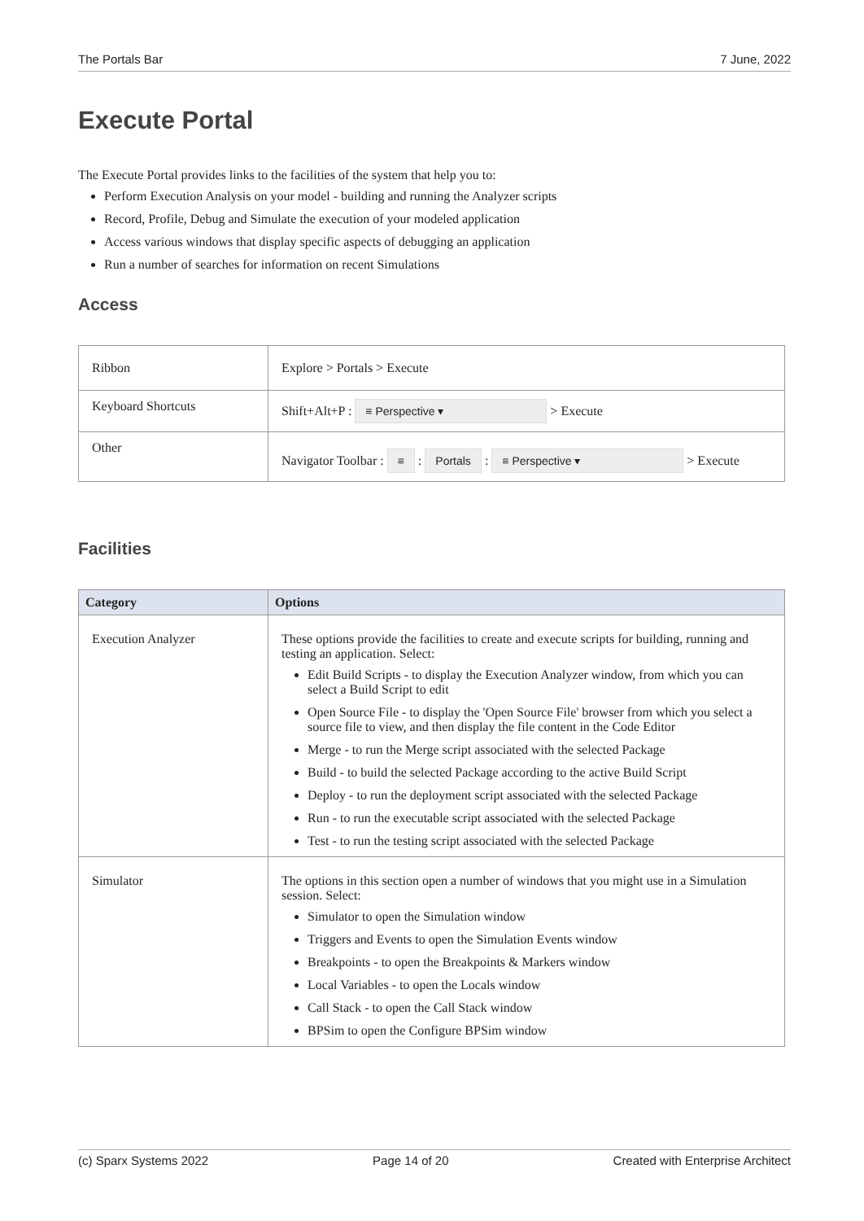The Portals Bar 7 June, 2022
Execute Portal
The Execute Portal provides links to the facilities of the system that help you to:
Perform Execution Analysis on your model - building and running the Analyzer scripts
Record, Profile, Debug and Simulate the execution of your modeled application
Access various windows that display specific aspects of debugging an application
Run a number of searches for information on recent Simulations
Access
| Ribbon | Explore > Portals > Execute |
| Keyboard Shortcuts | Shift+Alt+P : ≡ Perspective ▾ > Execute |
| Other | Navigator Toolbar : ≡ : Portals : ≡ Perspective ▾ > Execute |
Facilities
| Category | Options |
| --- | --- |
| Execution Analyzer | These options provide the facilities to create and execute scripts for building, running and testing an application. Select: Edit Build Scripts - to display the Execution Analyzer window, from which you can select a Build Script to edit Open Source File - to display the 'Open Source File' browser from which you select a source file to view, and then display the file content in the Code Editor Merge - to run the Merge script associated with the selected Package Build - to build the selected Package according to the active Build Script Deploy - to run the deployment script associated with the selected Package Run - to run the executable script associated with the selected Package Test - to run the testing script associated with the selected Package |
| Simulator | The options in this section open a number of windows that you might use in a Simulation session. Select: Simulator to open the Simulation window Triggers and Events to open the Simulation Events window Breakpoints - to open the Breakpoints & Markers window Local Variables - to open the Locals window Call Stack - to open the Call Stack window BPSim to open the Configure BPSim window |
(c) Sparx Systems 2022 Page 14 of 20 Created with Enterprise Architect